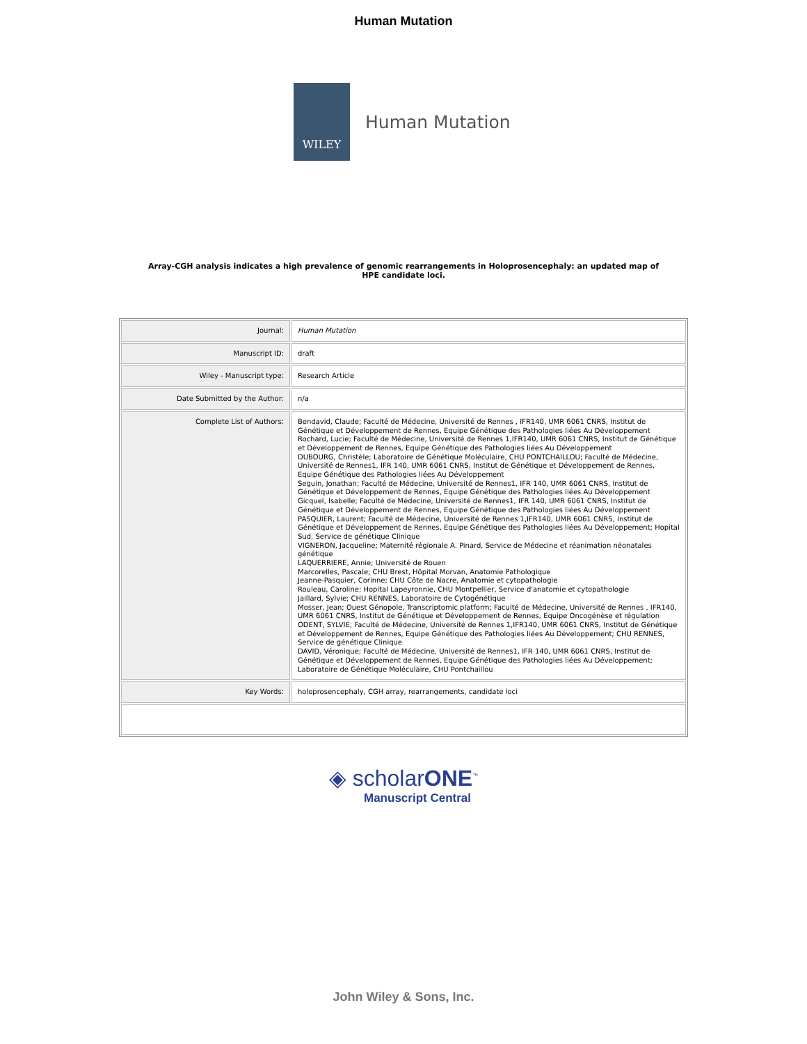Human Mutation
WILEY
Human Mutation
Array-CGH analysis indicates a high prevalence of genomic rearrangements in Holoprosencephaly: an updated map of HPE candidate loci.
| Journal: | Human Mutation |
| Manuscript ID: | draft |
| Wiley - Manuscript type: | Research Article |
| Date Submitted by the Author: | n/a |
| Complete List of Authors: | Bendavid, Claude; Faculté de Médecine, Université de Rennes , IFR140, UMR 6061 CNRS, Institut de Génétique et Développement de Rennes, Equipe Génétique des Pathologies liées Au Développement Rochard, Lucie; Faculté de Médecine, Université de Rennes 1,IFR140, UMR 6061 CNRS, Institut de Génétique et Développement de Rennes, Equipe Génétique des Pathologies liées Au Développement DUBOURG, Christèle; Laboratoire de Génétique Moléculaire, CHU PONTCHAILLOU; Faculté de Médecine, Université de Rennes1, IFR 140, UMR 6061 CNRS, Institut de Génétique et Développement de Rennes, Equipe Génétique des Pathologies liées Au Développement Seguin, Jonathan; Faculté de Médecine, Université de Rennes1, IFR 140, UMR 6061 CNRS, Institut de Génétique et Développement de Rennes, Equipe Génétique des Pathologies liées Au Développement Gicquel, Isabelle; Faculté de Médecine, Université de Rennes1, IFR 140, UMR 6061 CNRS, Institut de Génétique et Développement de Rennes, Equipe Génétique des Pathologies liées Au Développement PASQUIER, Laurent; Faculté de Médecine, Université de Rennes 1,IFR140, UMR 6061 CNRS, Institut de Génétique et Développement de Rennes, Equipe Génétique des Pathologies liées Au Développement; Hopital Sud, Service de génétique Clinique VIGNERON, Jacqueline; Maternité régionale A. Pinard, Service de Médecine et réanimation néonatales génétique LAQUERRIERE, Annie; Université de Rouen Marcorelles, Pascale; CHU Brest, Hôpital Morvan, Anatomie Pathologique Jeanne-Pasquier, Corinne; CHU Côte de Nacre, Anatomie et cytopathologie Rouleau, Caroline; Hopital Lapeyronnie, CHU Montpellier, Service d'anatomie et cytopathologie Jaillard, Sylvie; CHU RENNES, Laboratoire de Cytogénétique Mosser, Jean; Ouest Génopole, Transcriptomic platform; Faculté de Médecine, Université de Rennes , IFR140, UMR 6061 CNRS, Institut de Génétique et Développement de Rennes, Equipe Oncogénèse et régulation ODENT, SYLVIE; Faculté de Médecine, Université de Rennes 1,IFR140, UMR 6061 CNRS, Institut de Génétique et Développement de Rennes, Equipe Génétique des Pathologies liées Au Développement; CHU RENNES, Service de génétique Clinique DAVID, Véronique; Faculté de Médecine, Université de Rennes1, IFR 140, UMR 6061 CNRS, Institut de Génétique et Développement de Rennes, Equipe Génétique des Pathologies liées Au Développement; Laboratoire de Génétique Moléculaire, CHU Pontchaillou |
| Key Words: | holoprosencephaly, CGH array, rearrangements, candidate loci |
◈ scholarONE<sup>™</sup>
Manuscript Central
John Wiley & Sons, Inc.